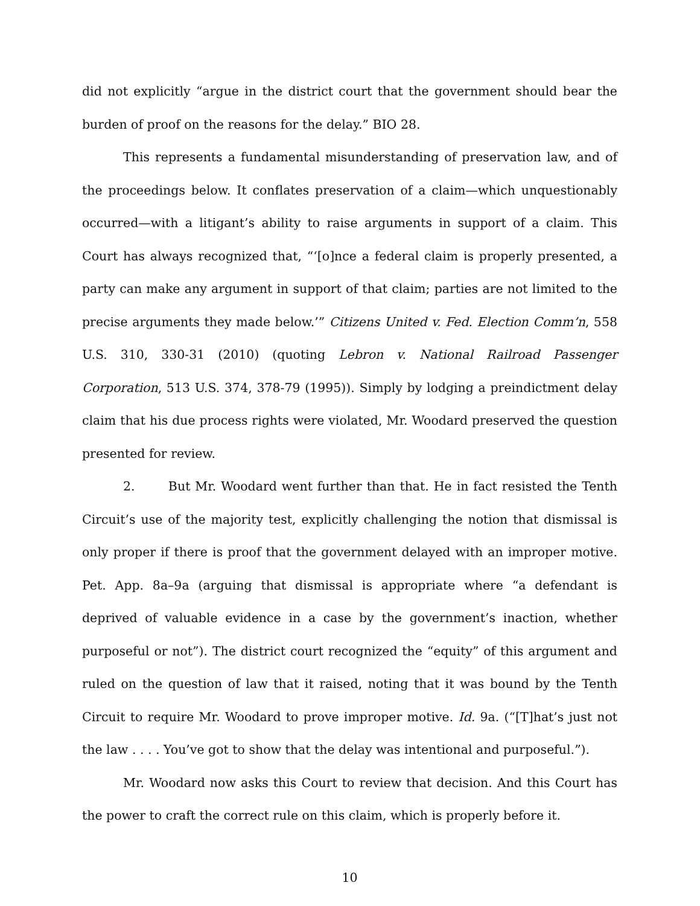did not explicitly “argue in the district court that the government should bear the burden of proof on the reasons for the delay.” BIO 28.
This represents a fundamental misunderstanding of preservation law, and of the proceedings below. It conflates preservation of a claim—which unquestionably occurred—with a litigant’s ability to raise arguments in support of a claim. This Court has always recognized that, “‘[o]nce a federal claim is properly presented, a party can make any argument in support of that claim; parties are not limited to the precise arguments they made below.’” Citizens United v. Fed. Election Comm’n, 558 U.S. 310, 330-31 (2010) (quoting Lebron v. National Railroad Passenger Corporation, 513 U.S. 374, 378-79 (1995)). Simply by lodging a preindictment delay claim that his due process rights were violated, Mr. Woodard preserved the question presented for review.
2. But Mr. Woodard went further than that. He in fact resisted the Tenth Circuit’s use of the majority test, explicitly challenging the notion that dismissal is only proper if there is proof that the government delayed with an improper motive. Pet. App. 8a–9a (arguing that dismissal is appropriate where “a defendant is deprived of valuable evidence in a case by the government’s inaction, whether purposeful or not”). The district court recognized the “equity” of this argument and ruled on the question of law that it raised, noting that it was bound by the Tenth Circuit to require Mr. Woodard to prove improper motive. Id. 9a. (“[T]hat’s just not the law . . . . You’ve got to show that the delay was intentional and purposeful.”).
Mr. Woodard now asks this Court to review that decision. And this Court has the power to craft the correct rule on this claim, which is properly before it.
10